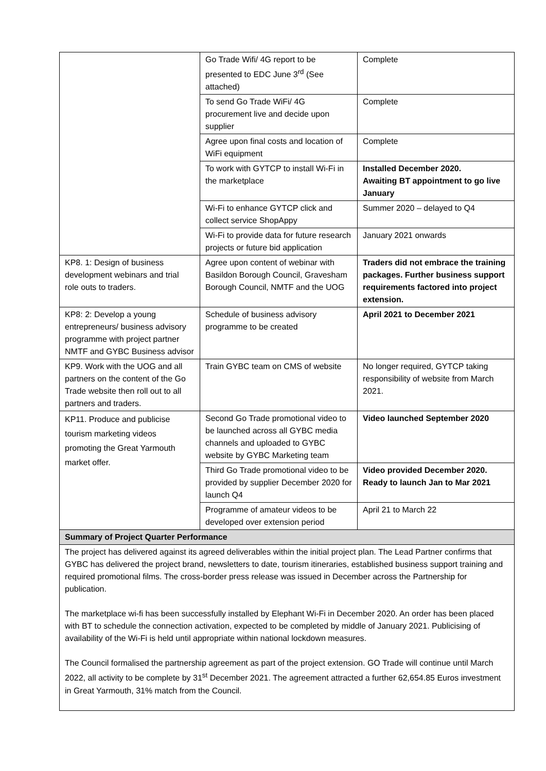| | Go Trade Wifi/ 4G report to be presented to EDC June 3<sup>rd</sup> (See attached) | Complete |
| | To send Go Trade WiFi/ 4G procurement live and decide upon supplier | Complete |
| | Agree upon final costs and location of WiFi equipment | Complete |
| | To work with GYTCP to install Wi-Fi in the marketplace | Installed December 2020. Awaiting BT appointment to go live January |
| | Wi-Fi to enhance GYTCP click and collect service ShopAppy | Summer 2020 – delayed to Q4 |
| | Wi-Fi to provide data for future research projects or future bid application | January 2021 onwards |
| KP8. 1: Design of business development webinars and trial role outs to traders. | Agree upon content of webinar with Basildon Borough Council, Gravesham Borough Council, NMTF and the UOG | Traders did not embrace the training packages. Further business support requirements factored into project extension. |
| KP8: 2: Develop a young entrepreneurs/ business advisory programme with project partner NMTF and GYBC Business advisor | Schedule of business advisory programme to be created | April 2021 to December 2021 |
| KP9. Work with the UOG and all partners on the content of the Go Trade website then roll out to all partners and traders. | Train GYBC team on CMS of website | No longer required, GYTCP taking responsibility of website from March 2021. |
| KP11. Produce and publicise tourism marketing videos promoting the Great Yarmouth market offer. | Second Go Trade promotional video to be launched across all GYBC media channels and uploaded to GYBC website by GYBC Marketing team | Video launched September 2020 |
| | Third Go Trade promotional video to be provided by supplier December 2020 for launch Q4 | Video provided December 2020. Ready to launch Jan to Mar 2021 |
| | Programme of amateur videos to be developed over extension period | April 21 to March 22 |
| Summary of Project Quarter Performance | | |
| The project has delivered against its agreed deliverables within the initial project plan. The Lead Partner confirms that GYBC has delivered the project brand, newsletters to date, tourism itineraries, established business support training and required promotional films. The cross-border press release was issued in December across the Partnership for publication. The marketplace wi-fi has been successfully installed by Elephant Wi-Fi in December 2020. An order has been placed with BT to schedule the connection activation, expected to be completed by middle of January 2021. Publicising of availability of the Wi-Fi is held until appropriate within national lockdown measures. The Council formalised the partnership agreement as part of the project extension. GO Trade will continue until March 2022, all activity to be complete by 31<sup>st</sup> December 2021. The agreement attracted a further 62,654.85 Euros investment in Great Yarmouth, 31% match from the Council. | | |